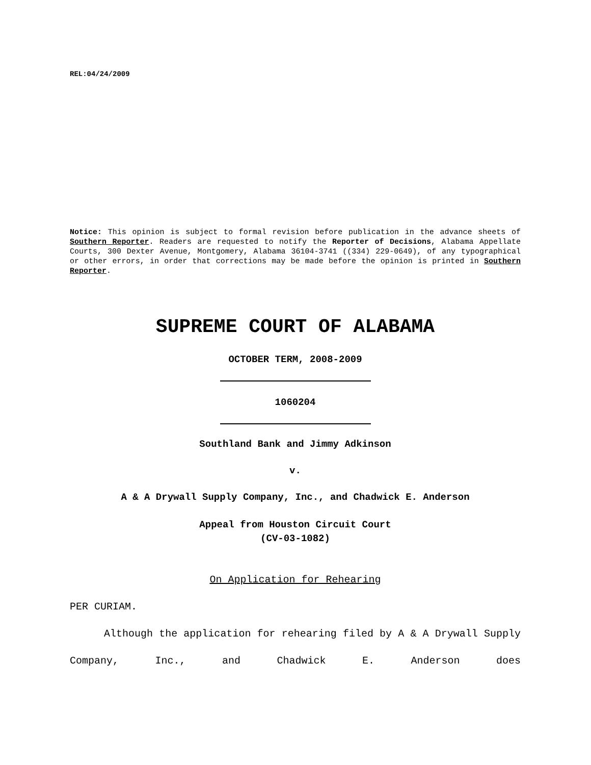REL:04/24/2009
Notice: This opinion is subject to formal revision before publication in the advance sheets of Southern Reporter. Readers are requested to notify the Reporter of Decisions, Alabama Appellate Courts, 300 Dexter Avenue, Montgomery, Alabama 36104-3741 ((334) 229-0649), of any typographical or other errors, in order that corrections may be made before the opinion is printed in Southern Reporter.
SUPREME COURT OF ALABAMA
OCTOBER TERM, 2008-2009
1060204
Southland Bank and Jimmy Adkinson
v.
A & A Drywall Supply Company, Inc., and Chadwick E. Anderson
Appeal from Houston Circuit Court
(CV-03-1082)
On Application for Rehearing
PER CURIAM.
Although the application for rehearing filed by A & A Drywall Supply Company, Inc., and Chadwick E. Anderson does